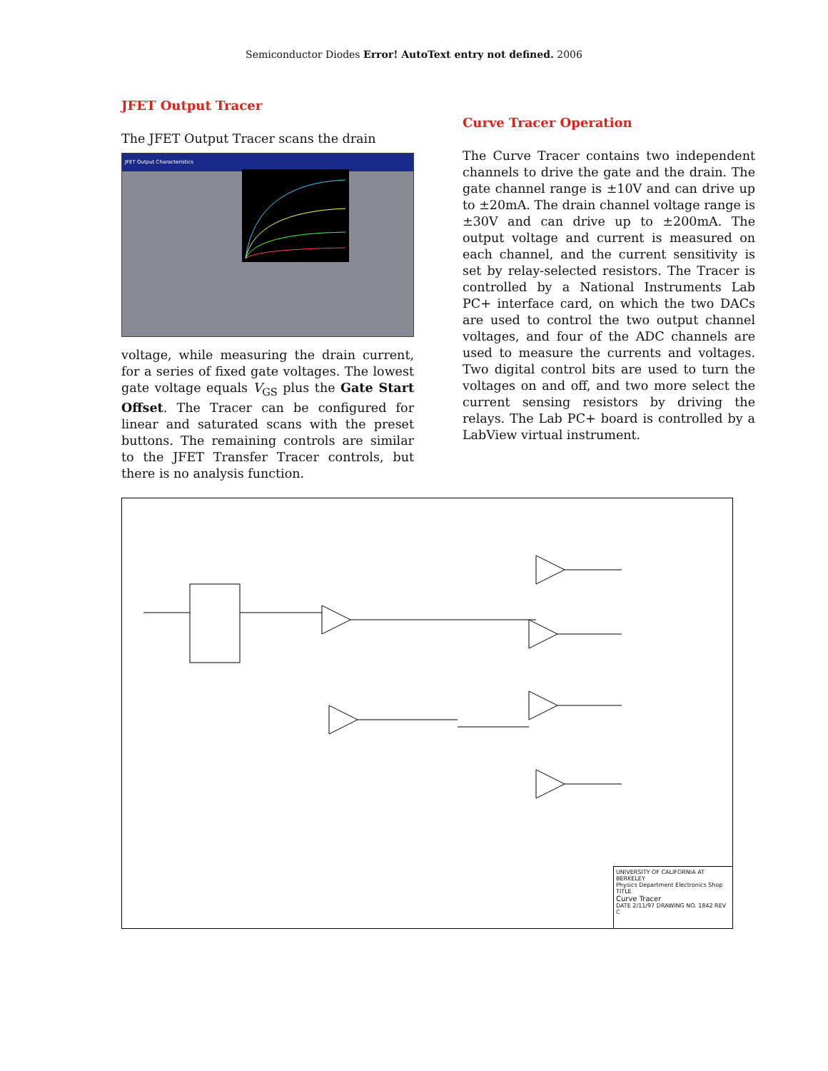Semiconductor Diodes Error! AutoText entry not defined. 2006
JFET Output Tracer
The JFET Output Tracer scans the drain
JFET Output Characteristics
voltage, while measuring the drain current, for a series of fixed gate voltages. The lowest gate voltage equals V<sub>GS</sub> plus the Gate Start Offset. The Tracer can be configured for linear and saturated scans with the preset buttons. The remaining controls are similar to the JFET Transfer Tracer controls, but there is no analysis function.
Curve Tracer Operation
The Curve Tracer contains two independent channels to drive the gate and the drain. The gate channel range is ±10V and can drive up to ±20mA. The drain channel voltage range is ±30V and can drive up to ±200mA. The output voltage and current is measured on each channel, and the current sensitivity is set by relay-selected resistors. The Tracer is controlled by a National Instruments Lab PC+ interface card, on which the two DACs are used to control the two output channel voltages, and four of the ADC channels are used to measure the currents and voltages. Two digital control bits are used to turn the voltages on and off, and two more select the current sensing resistors by driving the relays. The Lab PC+ board is controlled by a LabView virtual instrument.
UNIVERSITY OF CALIFORNIA AT BERKELEY
Physics Department Electronics Shop
TITLE
Curve Tracer
DATE 2/11/97 DRAWING NO. 1842 REV C